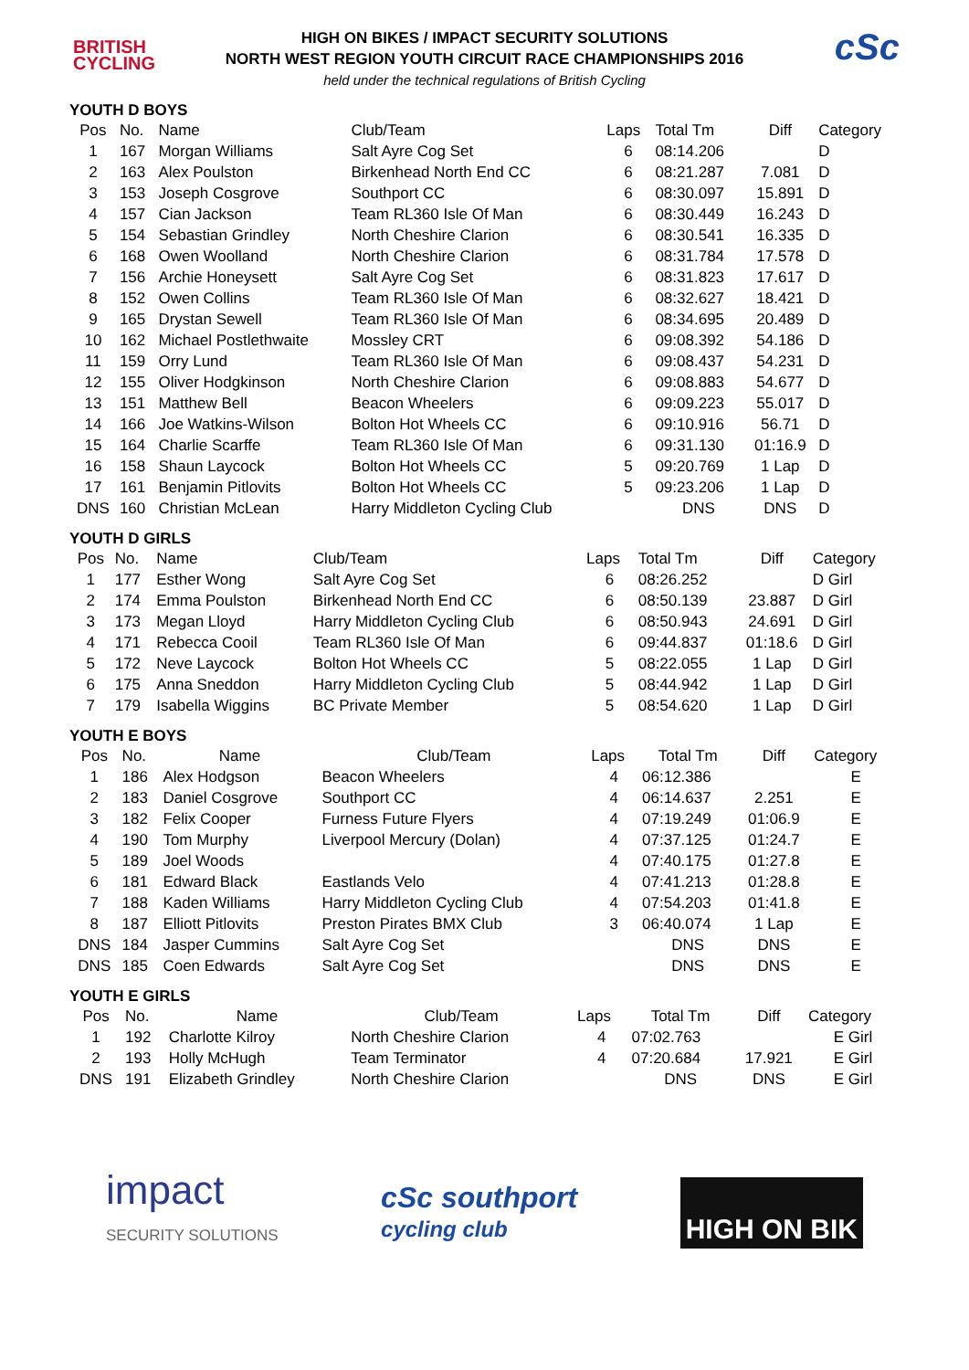BRITISH
CYCLING
HIGH ON BIKES / IMPACT SECURITY SOLUTIONS
NORTH WEST REGION YOUTH CIRCUIT RACE CHAMPIONSHIPS 2016
held under the technical regulations of British Cycling
cSc
YOUTH D BOYS
| Pos | No. | Name | Club/Team | Laps | Total Tm | Diff | Category |
| --- | --- | --- | --- | --- | --- | --- | --- |
| 1 | 167 | Morgan Williams | Salt Ayre Cog Set | 6 | 08:14.206 | | D |
| 2 | 163 | Alex Poulston | Birkenhead North End CC | 6 | 08:21.287 | 7.081 | D |
| 3 | 153 | Joseph Cosgrove | Southport CC | 6 | 08:30.097 | 15.891 | D |
| 4 | 157 | Cian Jackson | Team RL360 Isle Of Man | 6 | 08:30.449 | 16.243 | D |
| 5 | 154 | Sebastian Grindley | North Cheshire Clarion | 6 | 08:30.541 | 16.335 | D |
| 6 | 168 | Owen Woolland | North Cheshire Clarion | 6 | 08:31.784 | 17.578 | D |
| 7 | 156 | Archie Honeysett | Salt Ayre Cog Set | 6 | 08:31.823 | 17.617 | D |
| 8 | 152 | Owen Collins | Team RL360 Isle Of Man | 6 | 08:32.627 | 18.421 | D |
| 9 | 165 | Drystan Sewell | Team RL360 Isle Of Man | 6 | 08:34.695 | 20.489 | D |
| 10 | 162 | Michael Postlethwaite | Mossley CRT | 6 | 09:08.392 | 54.186 | D |
| 11 | 159 | Orry Lund | Team RL360 Isle Of Man | 6 | 09:08.437 | 54.231 | D |
| 12 | 155 | Oliver Hodgkinson | North Cheshire Clarion | 6 | 09:08.883 | 54.677 | D |
| 13 | 151 | Matthew Bell | Beacon Wheelers | 6 | 09:09.223 | 55.017 | D |
| 14 | 166 | Joe Watkins-Wilson | Bolton Hot Wheels CC | 6 | 09:10.916 | 56.71 | D |
| 15 | 164 | Charlie Scarffe | Team RL360 Isle Of Man | 6 | 09:31.130 | 01:16.9 | D |
| 16 | 158 | Shaun Laycock | Bolton Hot Wheels CC | 5 | 09:20.769 | 1 Lap | D |
| 17 | 161 | Benjamin Pitlovits | Bolton Hot Wheels CC | 5 | 09:23.206 | 1 Lap | D |
| DNS | 160 | Christian McLean | Harry Middleton Cycling Club | | DNS | DNS | D |
YOUTH D GIRLS
| Pos | No. | Name | Club/Team | Laps | Total Tm | Diff | Category |
| --- | --- | --- | --- | --- | --- | --- | --- |
| 1 | 177 | Esther Wong | Salt Ayre Cog Set | 6 | 08:26.252 | | D Girl |
| 2 | 174 | Emma Poulston | Birkenhead North End CC | 6 | 08:50.139 | 23.887 | D Girl |
| 3 | 173 | Megan Lloyd | Harry Middleton Cycling Club | 6 | 08:50.943 | 24.691 | D Girl |
| 4 | 171 | Rebecca Cooil | Team RL360 Isle Of Man | 6 | 09:44.837 | 01:18.6 | D Girl |
| 5 | 172 | Neve Laycock | Bolton Hot Wheels CC | 5 | 08:22.055 | 1 Lap | D Girl |
| 6 | 175 | Anna Sneddon | Harry Middleton Cycling Club | 5 | 08:44.942 | 1 Lap | D Girl |
| 7 | 179 | Isabella Wiggins | BC Private Member | 5 | 08:54.620 | 1 Lap | D Girl |
YOUTH E BOYS
| Pos | No. | Name | Club/Team | Laps | Total Tm | Diff | Category |
| --- | --- | --- | --- | --- | --- | --- | --- |
| 1 | 186 | Alex Hodgson | Beacon Wheelers | 4 | 06:12.386 | | E |
| 2 | 183 | Daniel Cosgrove | Southport CC | 4 | 06:14.637 | 2.251 | E |
| 3 | 182 | Felix Cooper | Furness Future Flyers | 4 | 07:19.249 | 01:06.9 | E |
| 4 | 190 | Tom Murphy | Liverpool Mercury (Dolan) | 4 | 07:37.125 | 01:24.7 | E |
| 5 | 189 | Joel Woods | | 4 | 07:40.175 | 01:27.8 | E |
| 6 | 181 | Edward Black | Eastlands Velo | 4 | 07:41.213 | 01:28.8 | E |
| 7 | 188 | Kaden Williams | Harry Middleton Cycling Club | 4 | 07:54.203 | 01:41.8 | E |
| 8 | 187 | Elliott Pitlovits | Preston Pirates BMX Club | 3 | 06:40.074 | 1 Lap | E |
| DNS | 184 | Jasper Cummins | Salt Ayre Cog Set | | DNS | DNS | E |
| DNS | 185 | Coen Edwards | Salt Ayre Cog Set | | DNS | DNS | E |
YOUTH E GIRLS
| Pos | No. | Name | Club/Team | Laps | Total Tm | Diff | Category |
| --- | --- | --- | --- | --- | --- | --- | --- |
| 1 | 192 | Charlotte Kilroy | North Cheshire Clarion | 4 | 07:02.763 | | E Girl |
| 2 | 193 | Holly McHugh | Team Terminator | 4 | 07:20.684 | 17.921 | E Girl |
| DNS | 191 | Elizabeth Grindley | North Cheshire Clarion | | DNS | DNS | E Girl |
impact
SECURITY SOLUTIONS
cSc southport
cycling club
HIGH ON BIK